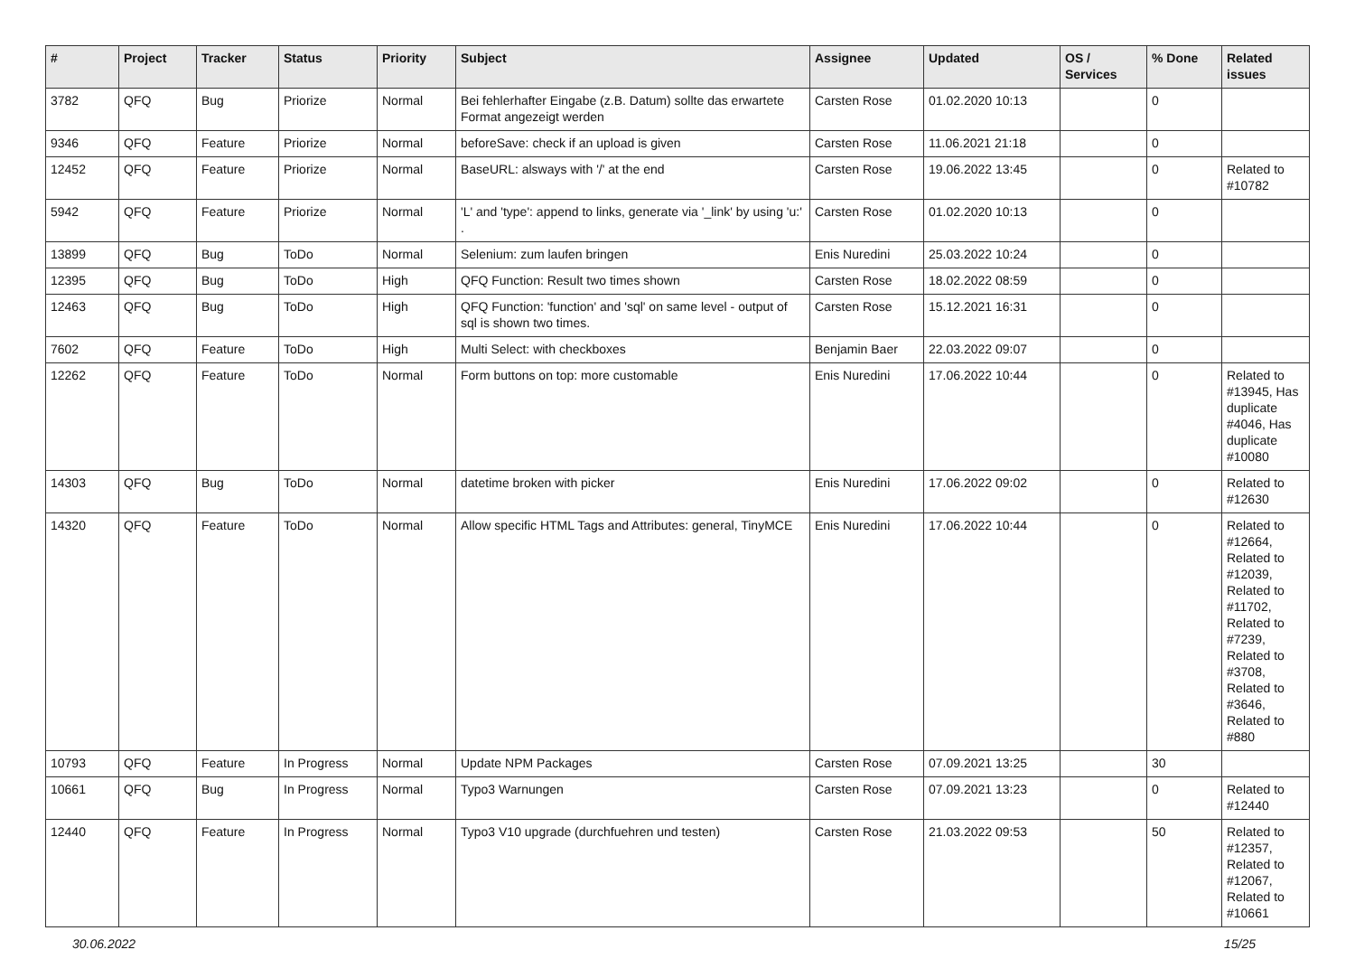| # | Project | Tracker | Status | Priority | Subject | Assignee | Updated | OS / Services | % Done | Related issues |
| --- | --- | --- | --- | --- | --- | --- | --- | --- | --- | --- |
| 3782 | QFQ | Bug | Priorize | Normal | Bei fehlerhafter Eingabe (z.B. Datum) sollte das erwartete Format angezeigt werden | Carsten Rose | 01.02.2020 10:13 | | 0 | |
| 9346 | QFQ | Feature | Priorize | Normal | beforeSave: check if an upload is given | Carsten Rose | 11.06.2021 21:18 | | 0 | |
| 12452 | QFQ | Feature | Priorize | Normal | BaseURL: alsways with '/' at the end | Carsten Rose | 19.06.2022 13:45 | | 0 | Related to #10782 |
| 5942 | QFQ | Feature | Priorize | Normal | 'L' and 'type': append to links, generate via '_link' by using 'u:' . | Carsten Rose | 01.02.2020 10:13 | | 0 | |
| 13899 | QFQ | Bug | ToDo | Normal | Selenium: zum laufen bringen | Enis Nuredini | 25.03.2022 10:24 | | 0 | |
| 12395 | QFQ | Bug | ToDo | High | QFQ Function: Result two times shown | Carsten Rose | 18.02.2022 08:59 | | 0 | |
| 12463 | QFQ | Bug | ToDo | High | QFQ Function: 'function' and 'sql' on same level - output of sql is shown two times. | Carsten Rose | 15.12.2021 16:31 | | 0 | |
| 7602 | QFQ | Feature | ToDo | High | Multi Select: with checkboxes | Benjamin Baer | 22.03.2022 09:07 | | 0 | |
| 12262 | QFQ | Feature | ToDo | Normal | Form buttons on top: more customable | Enis Nuredini | 17.06.2022 10:44 | | 0 | Related to #13945, Has duplicate #4046, Has duplicate #10080 |
| 14303 | QFQ | Bug | ToDo | Normal | datetime broken with picker | Enis Nuredini | 17.06.2022 09:02 | | 0 | Related to #12630 |
| 14320 | QFQ | Feature | ToDo | Normal | Allow specific HTML Tags and Attributes: general, TinyMCE | Enis Nuredini | 17.06.2022 10:44 | | 0 | Related to #12664, Related to #12039, Related to #11702, Related to #7239, Related to #3708, Related to #3646, Related to #880 |
| 10793 | QFQ | Feature | In Progress | Normal | Update NPM Packages | Carsten Rose | 07.09.2021 13:25 | | 30 | |
| 10661 | QFQ | Bug | In Progress | Normal | Typo3 Warnungen | Carsten Rose | 07.09.2021 13:23 | | 0 | Related to #12440 |
| 12440 | QFQ | Feature | In Progress | Normal | Typo3 V10 upgrade (durchfuehren und testen) | Carsten Rose | 21.03.2022 09:53 | | 50 | Related to #12357, Related to #12067, Related to #10661 |
30.06.2022 15/25